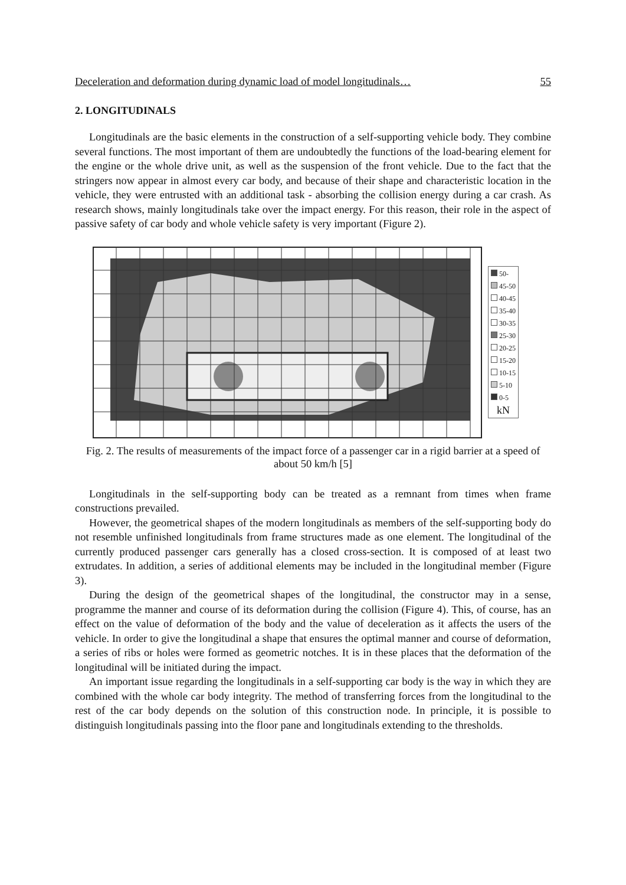Deceleration and deformation during dynamic load of model longitudinals… 55
2. LONGITUDINALS
Longitudinals are the basic elements in the construction of a self-supporting vehicle body. They combine several functions. The most important of them are undoubtedly the functions of the load-bearing element for the engine or the whole drive unit, as well as the suspension of the front vehicle. Due to the fact that the stringers now appear in almost every car body, and because of their shape and characteristic location in the vehicle, they were entrusted with an additional task - absorbing the collision energy during a car crash. As research shows, mainly longitudinals take over the impact energy. For this reason, their role in the aspect of passive safety of car body and whole vehicle safety is very important (Figure 2).
50-
45-50
40-45
35-40
30-35
25-30
20-25
15-20
10-15
5-10
0-5
kN
Fig. 2. The results of measurements of the impact force of a passenger car in a rigid barrier at a speed of about 50 km/h [5]
Longitudinals in the self-supporting body can be treated as a remnant from times when frame constructions prevailed.
However, the geometrical shapes of the modern longitudinals as members of the self-supporting body do not resemble unfinished longitudinals from frame structures made as one element. The longitudinal of the currently produced passenger cars generally has a closed cross-section. It is composed of at least two extrudates. In addition, a series of additional elements may be included in the longitudinal member (Figure 3).
During the design of the geometrical shapes of the longitudinal, the constructor may in a sense, programme the manner and course of its deformation during the collision (Figure 4). This, of course, has an effect on the value of deformation of the body and the value of deceleration as it affects the users of the vehicle. In order to give the longitudinal a shape that ensures the optimal manner and course of deformation, a series of ribs or holes were formed as geometric notches. It is in these places that the deformation of the longitudinal will be initiated during the impact.
An important issue regarding the longitudinals in a self-supporting car body is the way in which they are combined with the whole car body integrity. The method of transferring forces from the longitudinal to the rest of the car body depends on the solution of this construction node. In principle, it is possible to distinguish longitudinals passing into the floor pane and longitudinals extending to the thresholds.